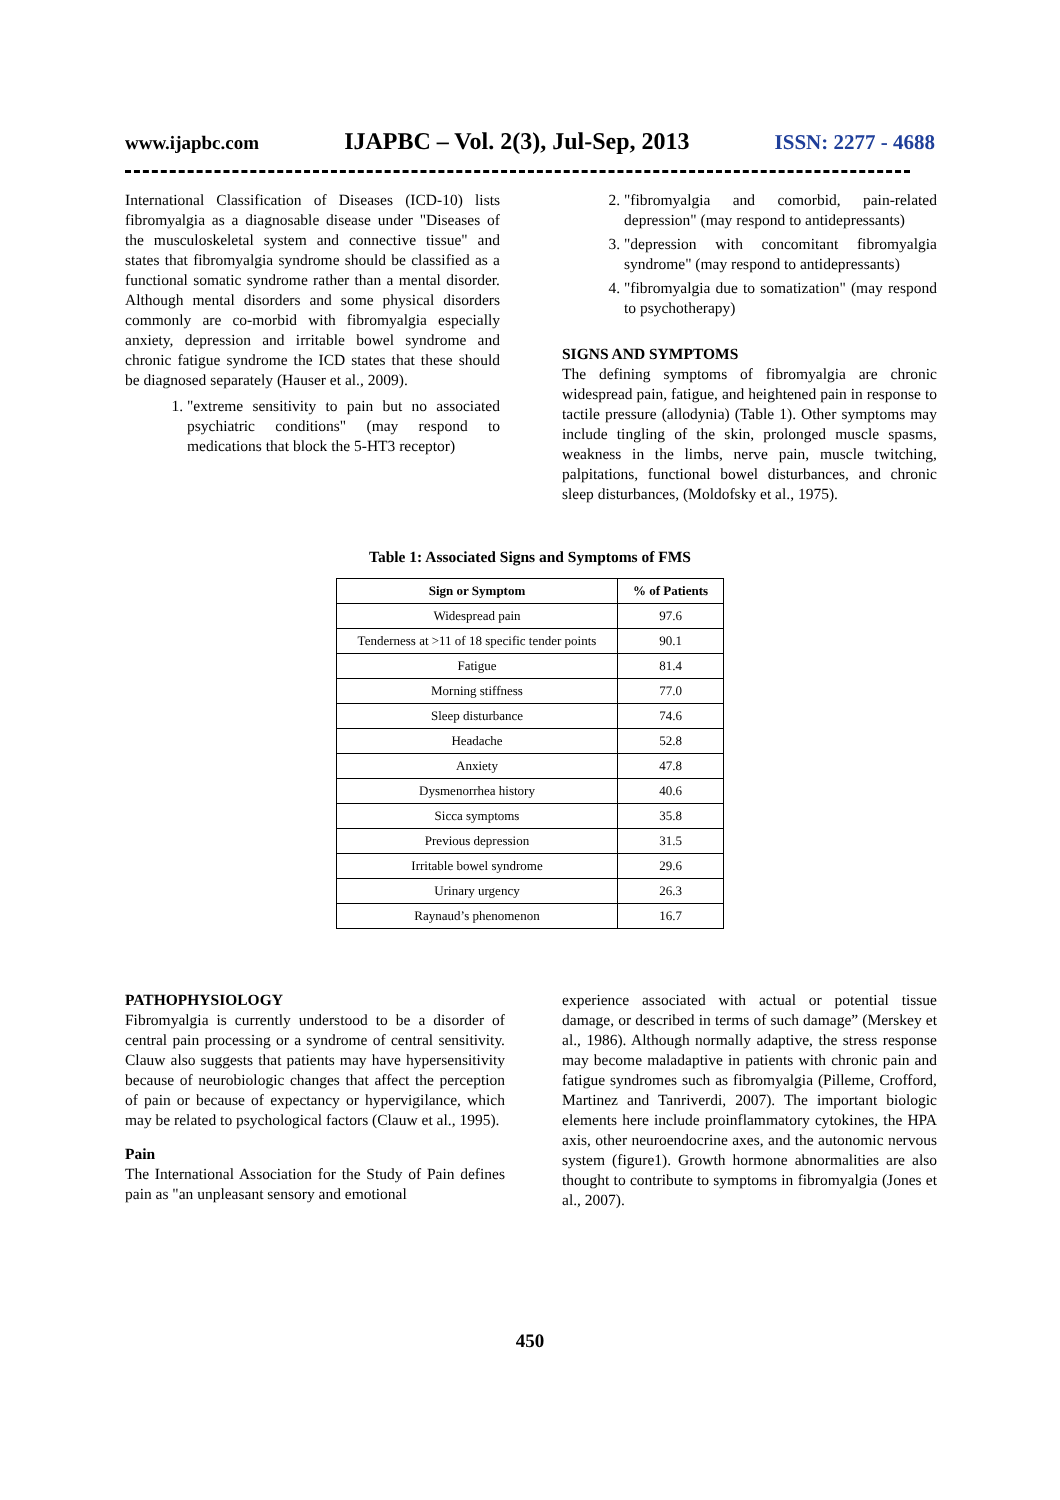www.ijapbc.com IJAPBC – Vol. 2(3), Jul-Sep, 2013 ISSN: 2277 - 4688
International Classification of Diseases (ICD-10) lists fibromyalgia as a diagnosable disease under "Diseases of the musculoskeletal system and connective tissue" and states that fibromyalgia syndrome should be classified as a functional somatic syndrome rather than a mental disorder. Although mental disorders and some physical disorders commonly are co-morbid with fibromyalgia especially anxiety, depression and irritable bowel syndrome and chronic fatigue syndrome the ICD states that these should be diagnosed separately (Hauser et al., 2009).
1. "extreme sensitivity to pain but no associated psychiatric conditions" (may respond to medications that block the 5-HT3 receptor)
2. "fibromyalgia and comorbid, pain-related depression" (may respond to antidepressants)
3. "depression with concomitant fibromyalgia syndrome" (may respond to antidepressants)
4. "fibromyalgia due to somatization" (may respond to psychotherapy)
SIGNS AND SYMPTOMS
The defining symptoms of fibromyalgia are chronic widespread pain, fatigue, and heightened pain in response to tactile pressure (allodynia) (Table 1). Other symptoms may include tingling of the skin, prolonged muscle spasms, weakness in the limbs, nerve pain, muscle twitching, palpitations, functional bowel disturbances, and chronic sleep disturbances, (Moldofsky et al., 1975).
Table 1: Associated Signs and Symptoms of FMS
| Sign or Symptom | % of Patients |
| --- | --- |
| Widespread pain | 97.6 |
| Tenderness at >11 of 18 specific tender points | 90.1 |
| Fatigue | 81.4 |
| Morning stiffness | 77.0 |
| Sleep disturbance | 74.6 |
| Headache | 52.8 |
| Anxiety | 47.8 |
| Dysmenorrhea history | 40.6 |
| Sicca symptoms | 35.8 |
| Previous depression | 31.5 |
| Irritable bowel syndrome | 29.6 |
| Urinary urgency | 26.3 |
| Raynaud’s phenomenon | 16.7 |
PATHOPHYSIOLOGY
Fibromyalgia is currently understood to be a disorder of central pain processing or a syndrome of central sensitivity. Clauw also suggests that patients may have hypersensitivity because of neurobiologic changes that affect the perception of pain or because of expectancy or hypervigilance, which may be related to psychological factors (Clauw et al., 1995).
Pain
The International Association for the Study of Pain defines pain as "an unpleasant sensory and emotional
experience associated with actual or potential tissue damage, or described in terms of such damage” (Merskey et al., 1986). Although normally adaptive, the stress response may become maladaptive in patients with chronic pain and fatigue syndromes such as fibromyalgia (Pilleme, Crofford, Martinez and Tanriverdi, 2007). The important biologic elements here include proinflammatory cytokines, the HPA axis, other neuroendocrine axes, and the autonomic nervous system (figure1). Growth hormone abnormalities are also thought to contribute to symptoms in fibromyalgia (Jones et al., 2007).
450